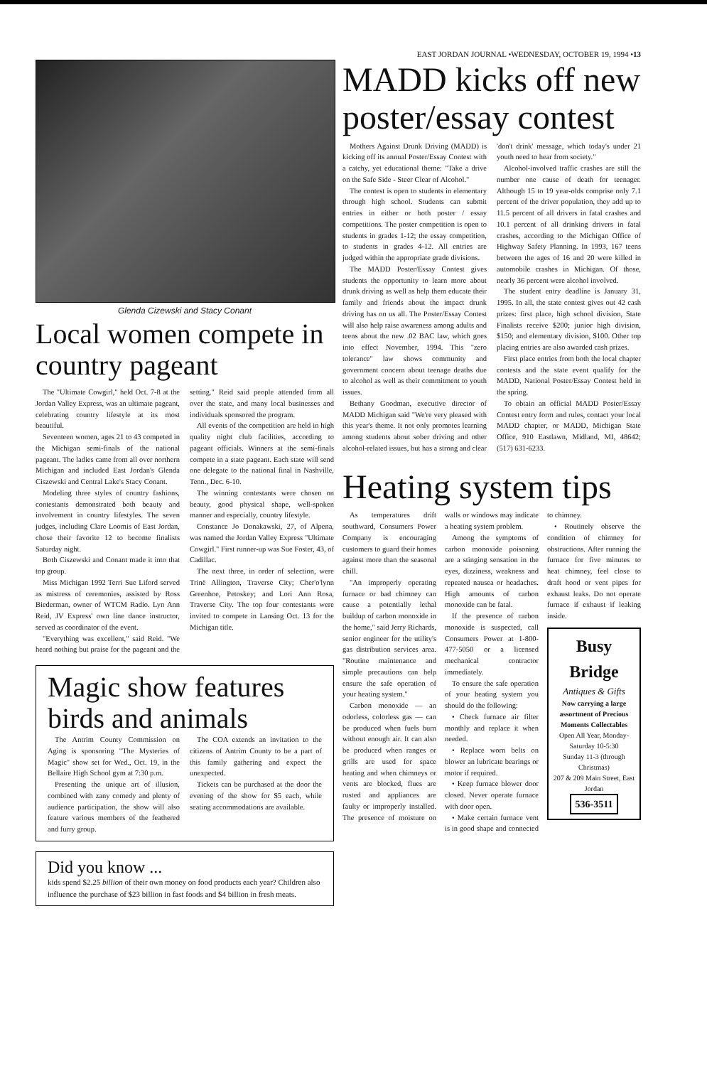Glenda Cizewski and Stacy Conant
Local women compete in country pageant
The "Ultimate Cowgirl," held Oct. 7-8 at the Jordan Valley Express, was an ultimate pageant, celebrating country lifestyle at its most beautiful.
Seventeen women, ages 21 to 43 competed in the Michigan semi-finals of the national pageant. The ladies came from all over northern Michigan and included East Jordan's Glenda Ciszewski and Central Lake's Stacy Conant.
Modeling three styles of country fashions, contestants demonstrated both beauty and involvement in country lifestyles. The seven judges, including Clare Loomis of East Jordan, chose their favorite 12 to become finalists Saturday night.
Both Ciszewski and Conant made it into that top group.
Miss Michigan 1992 Terri Sue Liford served as mistress of ceremonies, assisted by Ross Biederman, owner of WTCM Radio. Lyn Ann Reid, JV Express' own line dance instructor, served as coordinator of the event.
"Everything was excellent," said Reid. "We heard nothing but praise for the pageant and the setting." Reid said people attended from all over the state, and many local businesses and individuals sponsored the program.
All events of the competition are held in high quality night club facilities, according to pageant officials. Winners at the semi-finals compete in a state pageant. Each state will send one delegate to the national final in Nashville, Tenn., Dec. 6-10.
The winning contestants were chosen on beauty, good physical shape, well-spoken manner and especially, country lifestyle.
Constance Jo Donakawski, 27, of Alpena, was named the Jordan Valley Express "Ultimate Cowgirl." First runner-up was Sue Foster, 43, of Cadillac.
The next three, in order of selection, were Trinë Allington, Traverse City; Cher'o'lynn Greenhoe, Petoskey; and Lori Ann Rosa, Traverse City. The top four contestants were invited to compete in Lansing Oct. 13 for the Michigan title.
Magic show features birds and animals
The Antrim County Commission on Aging is sponsoring "The Mysteries of Magic" show set for Wed., Oct. 19, in the Bellaire High School gym at 7:30 p.m.
Presenting the unique art of illusion, combined with zany comedy and plenty of audience participation, the show will also feature various members of the feathered and furry group.
The COA extends an invitation to the citizens of Antrim County to be a part of this family gathering and expect the unexpected.
Tickets can be purchased at the door the evening of the show for $5 each, while seating accommodations are available.
Did you know ...
kids spend $2.25 billion of their own money on food products each year? Children also influence the purchase of $23 billion in fast foods and $4 billion in fresh meats.
EAST JORDAN JOURNAL •WEDNESDAY, OCTOBER 19, 1994 •13
MADD kicks off new poster/essay contest
Mothers Against Drunk Driving (MADD) is kicking off its annual Poster/Essay Contest with a catchy, yet educational theme: "Take a drive on the Safe Side - Steer Clear of Alcohol."
The contest is open to students in elementary through high school. Students can submit entries in either or both poster / essay competitions. The poster competition is open to students in grades 1-12; the essay competition, to students in grades 4-12. All entries are judged within the appropriate grade divisions.
The MADD Poster/Essay Contest gives students the opportunity to learn more about drunk driving as well as help them educate their family and friends about the impact drunk driving has on us all. The Poster/Essay Contest will also help raise awareness among adults and teens about the new .02 BAC law, which goes into effect November, 1994. This "zero tolerance" law shows community and government concern about teenage deaths due to alcohol as well as their commitment to youth issues.
Bethany Goodman, executive director of MADD Michigan said "We're very pleased with this year's theme. It not only promotes learning among students about sober driving and other alcohol-related issues, but has a strong and clear 'don't drink' message, which today's under 21 youth need to hear from society."
Alcohol-involved traffic crashes are still the number one cause of death for teenager. Although 15 to 19 year-olds comprise only 7.1 percent of the driver population, they add up to 11.5 percent of all drivers in fatal crashes and 10.1 percent of all drinking drivers in fatal crashes, according to the Michigan Office of Highway Safety Planning. In 1993, 167 teens between the ages of 16 and 20 were killed in automobile crashes in Michigan. Of those, nearly 36 percent were alcohol involved.
The student entry deadline is January 31, 1995. In all, the state contest gives out 42 cash prizes: first place, high school division, State Finalists receive $200; junior high division, $150; and elementary division, $100. Other top placing entries are also awarded cash prizes.
First place entries from both the local chapter contests and the state event qualify for the MADD, National Poster/Essay Contest held in the spring.
To obtain an official MADD Poster/Essay Contest entry form and rules, contact your local MADD chapter, or MADD, Michigan State Office, 910 Eastlawn, Midland, MI, 48642; (517) 631-6233.
Heating system tips
As temperatures drift southward, Consumers Power Company is encouraging customers to guard their homes against more than the seasonal chill.
"An improperly operating furnace or bad chimney can cause a potentially lethal buildup of carbon monoxide in the home," said Jerry Richards, senior engineer for the utility's gas distribution services area. "Routine maintenance and simple precautions can help ensure the safe operation of your heating system."
Carbon monoxide — an odorless, colorless gas — can be produced when fuels burn without enough air. It can also be produced when ranges or grills are used for space heating and when chimneys or vents are blocked, flues are rusted and appliances are faulty or improperly installed. The presence of moisture on walls or windows may indicate a heating system problem.
Among the symptoms of carbon monoxide poisoning are a stinging sensation in the eyes, dizziness, weakness and repeated nausea or headaches. High amounts of carbon monoxide can be fatal.
If the presence of carbon monoxide is suspected, call Consumers Power at 1-800-477-5050 or a licensed mechanical contractor immediately.
To ensure the safe operation of your heating system you should do the following:
• Check furnace air filter monthly and replace it when needed.
• Replace worn belts on blower an lubricate bearings or motor if required.
• Keep furnace blower door closed. Never operate furnace with door open.
• Make certain furnace vent is in good shape and connected to chimney.
• Routinely observe the condition of chimney for obstructions. After running the furnace for five minutes to heat chimney, feel close to draft hood or vent pipes for exhaust leaks. Do not operate furnace if exhaust if leaking inside.
Busy Bridge
Antiques & Gifts
Now carrying a large assortment of Precious Moments Collectables
Open All Year, Monday-Saturday 10-5:30
Sunday 11-3 (through Christmas)
207 & 209 Main Street, East Jordan
536-3511